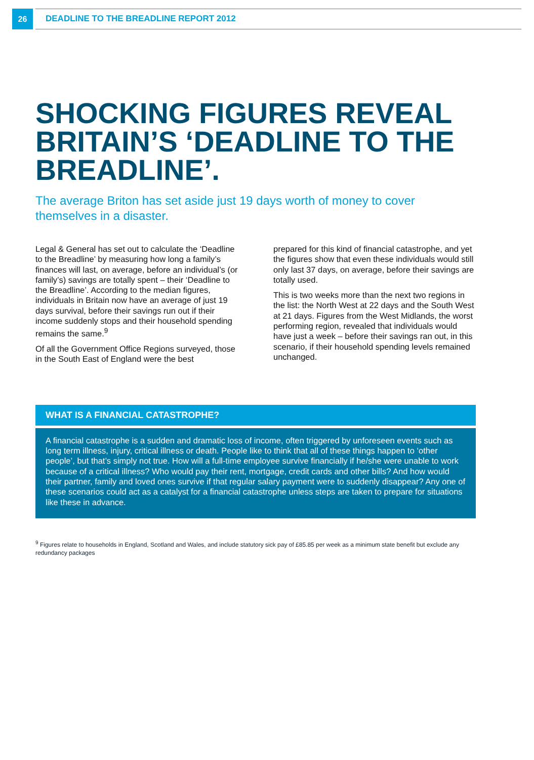26
DEADLINE TO THE BREADLINE REPORT 2012
SHOCKING FIGURES REVEAL BRITAIN’S ‘DEADLINE TO THE BREADLINE’.
The average Briton has set aside just 19 days worth of money to cover themselves in a disaster.
Legal & General has set out to calculate the ‘Deadline to the Breadline’ by measuring how long a family’s finances will last, on average, before an individual’s (or family’s) savings are totally spent – their ‘Deadline to the Breadline’. According to the median figures, individuals in Britain now have an average of just 19 days survival, before their savings run out if their income suddenly stops and their household spending remains the same.<sup>9</sup>
Of all the Government Office Regions surveyed, those in the South East of England were the best
prepared for this kind of financial catastrophe, and yet the figures show that even these individuals would still only last 37 days, on average, before their savings are totally used.
This is two weeks more than the next two regions in the list: the North West at 22 days and the South West at 21 days. Figures from the West Midlands, the worst performing region, revealed that individuals would have just a week – before their savings ran out, in this scenario, if their household spending levels remained unchanged.
WHAT IS A FINANCIAL CATASTROPHE?
A financial catastrophe is a sudden and dramatic loss of income, often triggered by unforeseen events such as long term illness, injury, critical illness or death. People like to think that all of these things happen to ‘other people’, but that’s simply not true. How will a full-time employee survive financially if he/she were unable to work because of a critical illness? Who would pay their rent, mortgage, credit cards and other bills? And how would their partner, family and loved ones survive if that regular salary payment were to suddenly disappear? Any one of these scenarios could act as a catalyst for a financial catastrophe unless steps are taken to prepare for situations like these in advance.
<sup>9</sup> Figures relate to households in England, Scotland and Wales, and include statutory sick pay of £85.85 per week as a minimum state benefit but exclude any redundancy packages